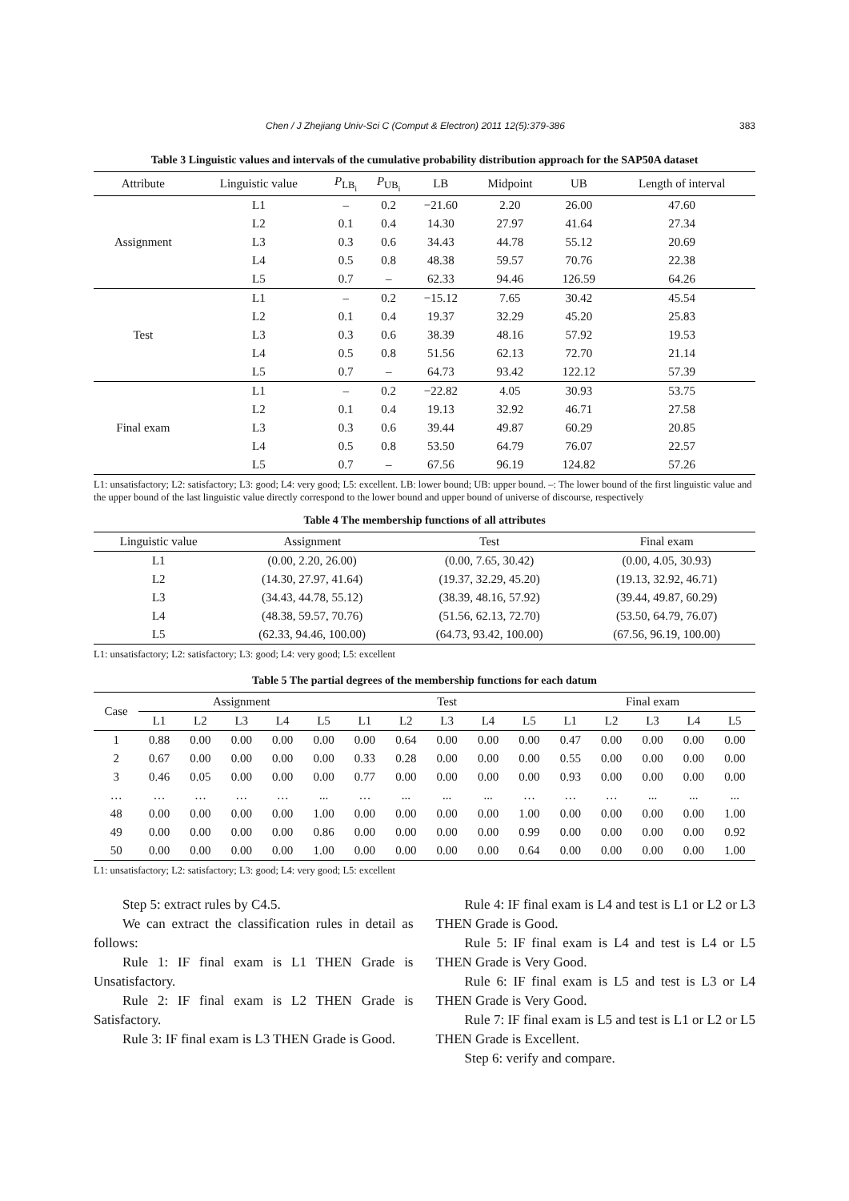Chen / J Zhejiang Univ-Sci C (Comput & Electron) 2011 12(5):379-386 383
Table 3 Linguistic values and intervals of the cumulative probability distribution approach for the SAP50A dataset
| Attribute | Linguistic value | P<sub>LB<sub>i</sub></sub> | P<sub>UB<sub>i</sub></sub> | LB | Midpoint | UB | Length of interval |
| --- | --- | --- | --- | --- | --- | --- | --- |
| Assignment | L1 | – | 0.2 | −21.60 | 2.20 | 26.00 | 47.60 |
| | L2 | 0.1 | 0.4 | 14.30 | 27.97 | 41.64 | 27.34 |
| | L3 | 0.3 | 0.6 | 34.43 | 44.78 | 55.12 | 20.69 |
| | L4 | 0.5 | 0.8 | 48.38 | 59.57 | 70.76 | 22.38 |
| | L5 | 0.7 | – | 62.33 | 94.46 | 126.59 | 64.26 |
| Test | L1 | – | 0.2 | −15.12 | 7.65 | 30.42 | 45.54 |
| | L2 | 0.1 | 0.4 | 19.37 | 32.29 | 45.20 | 25.83 |
| | L3 | 0.3 | 0.6 | 38.39 | 48.16 | 57.92 | 19.53 |
| | L4 | 0.5 | 0.8 | 51.56 | 62.13 | 72.70 | 21.14 |
| | L5 | 0.7 | – | 64.73 | 93.42 | 122.12 | 57.39 |
| Final exam | L1 | – | 0.2 | −22.82 | 4.05 | 30.93 | 53.75 |
| | L2 | 0.1 | 0.4 | 19.13 | 32.92 | 46.71 | 27.58 |
| | L3 | 0.3 | 0.6 | 39.44 | 49.87 | 60.29 | 20.85 |
| | L4 | 0.5 | 0.8 | 53.50 | 64.79 | 76.07 | 22.57 |
| | L5 | 0.7 | – | 67.56 | 96.19 | 124.82 | 57.26 |
L1: unsatisfactory; L2: satisfactory; L3: good; L4: very good; L5: excellent. LB: lower bound; UB: upper bound. –: The lower bound of the first linguistic value and the upper bound of the last linguistic value directly correspond to the lower bound and upper bound of universe of discourse, respectively
Table 4 The membership functions of all attributes
| Linguistic value | Assignment | Test | Final exam |
| --- | --- | --- | --- |
| L1 | (0.00, 2.20, 26.00) | (0.00, 7.65, 30.42) | (0.00, 4.05, 30.93) |
| L2 | (14.30, 27.97, 41.64) | (19.37, 32.29, 45.20) | (19.13, 32.92, 46.71) |
| L3 | (34.43, 44.78, 55.12) | (38.39, 48.16, 57.92) | (39.44, 49.87, 60.29) |
| L4 | (48.38, 59.57, 70.76) | (51.56, 62.13, 72.70) | (53.50, 64.79, 76.07) |
| L5 | (62.33, 94.46, 100.00) | (64.73, 93.42, 100.00) | (67.56, 96.19, 100.00) |
L1: unsatisfactory; L2: satisfactory; L3: good; L4: very good; L5: excellent
Table 5 The partial degrees of the membership functions for each datum
| Case | Assignment | | | | | Test | | | | | Final exam | | | | |
| --- | --- | --- | --- | --- | --- | --- | --- | --- | --- | --- | --- | --- | --- | --- | --- |
| | L1 | L2 | L3 | L4 | L5 | L1 | L2 | L3 | L4 | L5 | L1 | L2 | L3 | L4 | L5 |
| 1 | 0.88 | 0.00 | 0.00 | 0.00 | 0.00 | 0.00 | 0.64 | 0.00 | 0.00 | 0.00 | 0.47 | 0.00 | 0.00 | 0.00 | 0.00 |
| 2 | 0.67 | 0.00 | 0.00 | 0.00 | 0.00 | 0.33 | 0.28 | 0.00 | 0.00 | 0.00 | 0.55 | 0.00 | 0.00 | 0.00 | 0.00 |
| 3 | 0.46 | 0.05 | 0.00 | 0.00 | 0.00 | 0.77 | 0.00 | 0.00 | 0.00 | 0.00 | 0.93 | 0.00 | 0.00 | 0.00 | 0.00 |
| … | … | … | … | … | ... | … | ... | ... | ... | … | … | … | ... | ... | ... |
| 48 | 0.00 | 0.00 | 0.00 | 0.00 | 1.00 | 0.00 | 0.00 | 0.00 | 0.00 | 1.00 | 0.00 | 0.00 | 0.00 | 0.00 | 1.00 |
| 49 | 0.00 | 0.00 | 0.00 | 0.00 | 0.86 | 0.00 | 0.00 | 0.00 | 0.00 | 0.99 | 0.00 | 0.00 | 0.00 | 0.00 | 0.92 |
| 50 | 0.00 | 0.00 | 0.00 | 0.00 | 1.00 | 0.00 | 0.00 | 0.00 | 0.00 | 0.64 | 0.00 | 0.00 | 0.00 | 0.00 | 1.00 |
L1: unsatisfactory; L2: satisfactory; L3: good; L4: very good; L5: excellent
Step 5: extract rules by C4.5.
We can extract the classification rules in detail as follows:
Rule 1: IF final exam is L1 THEN Grade is Unsatisfactory.
Rule 2: IF final exam is L2 THEN Grade is Satisfactory.
Rule 3: IF final exam is L3 THEN Grade is Good.
Rule 4: IF final exam is L4 and test is L1 or L2 or L3 THEN Grade is Good.
Rule 5: IF final exam is L4 and test is L4 or L5 THEN Grade is Very Good.
Rule 6: IF final exam is L5 and test is L3 or L4 THEN Grade is Very Good.
Rule 7: IF final exam is L5 and test is L1 or L2 or L5 THEN Grade is Excellent.
Step 6: verify and compare.